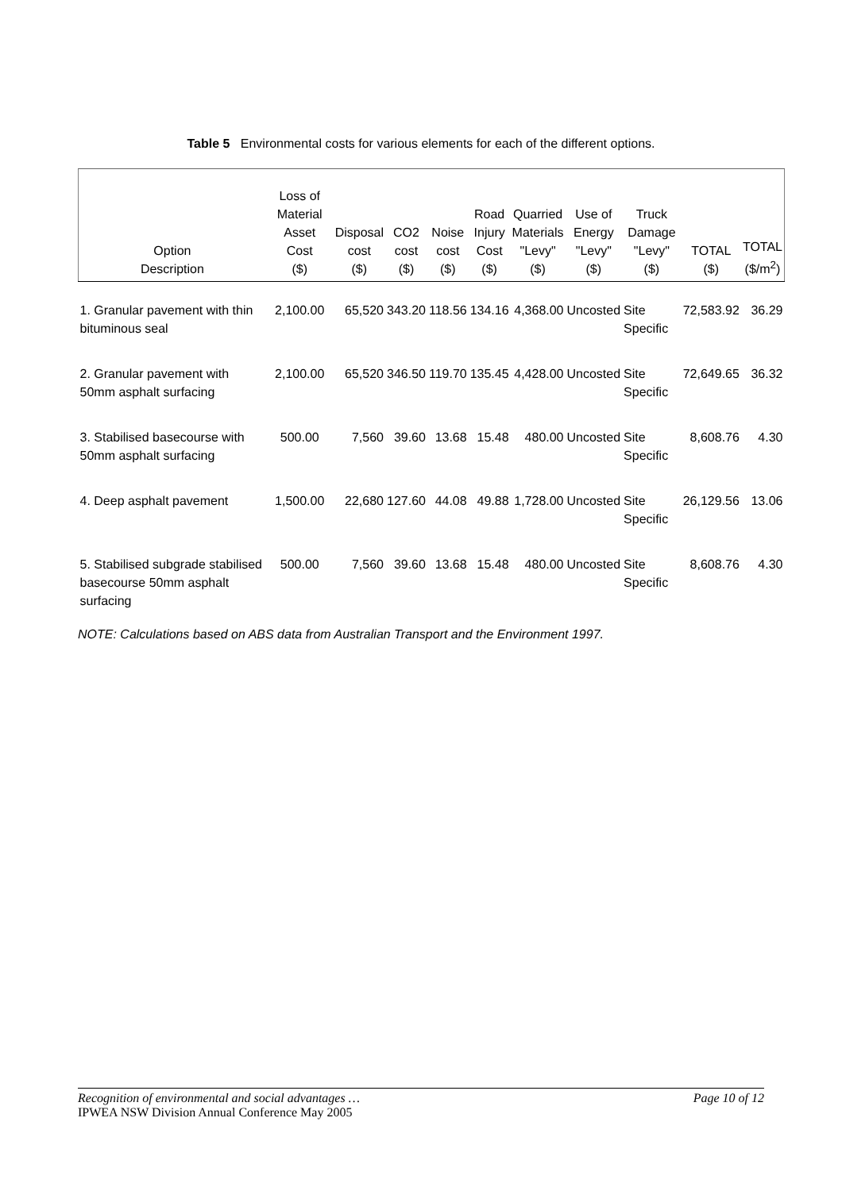Table 5 Environmental costs for various elements for each of the different options.
| Option Description | Loss of Material Asset Cost ($) | Disposal cost ($) | CO2 cost ($) | Noise cost ($) | Road Injury Cost ($) | Quarried Materials "Levy" ($) | Use of Energy "Levy" ($) | Truck Damage "Levy" ($) | TOTAL ($) | TOTAL ($/m<sup>2</sup>) |
| --- | --- | --- | --- | --- | --- | --- | --- | --- | --- | --- |
| 1. Granular pavement with thin bituminous seal | 2,100.00 | 65,520 | 343.20 | 118.56 | 134.16 | 4,368.00 | Uncosted | Site Specific | 72,583.92 | 36.29 |
| 2. Granular pavement with 50mm asphalt surfacing | 2,100.00 | 65,520 | 346.50 | 119.70 | 135.45 | 4,428.00 | Uncosted | Site Specific | 72,649.65 | 36.32 |
| 3. Stabilised basecourse with 50mm asphalt surfacing | 500.00 | 7,560 | 39.60 | 13.68 | 15.48 | 480.00 | Uncosted | Site Specific | 8,608.76 | 4.30 |
| 4. Deep asphalt pavement | 1,500.00 | 22,680 | 127.60 | 44.08 | 49.88 | 1,728.00 | Uncosted | Site Specific | 26,129.56 | 13.06 |
| 5. Stabilised subgrade stabilised basecourse 50mm asphalt surfacing | 500.00 | 7,560 | 39.60 | 13.68 | 15.48 | 480.00 | Uncosted | Site Specific | 8,608.76 | 4.30 |
NOTE: Calculations based on ABS data from Australian Transport and the Environment 1997.
Recognition of environmental and social advantages … Page 10 of 12
IPWEA NSW Division Annual Conference May 2005